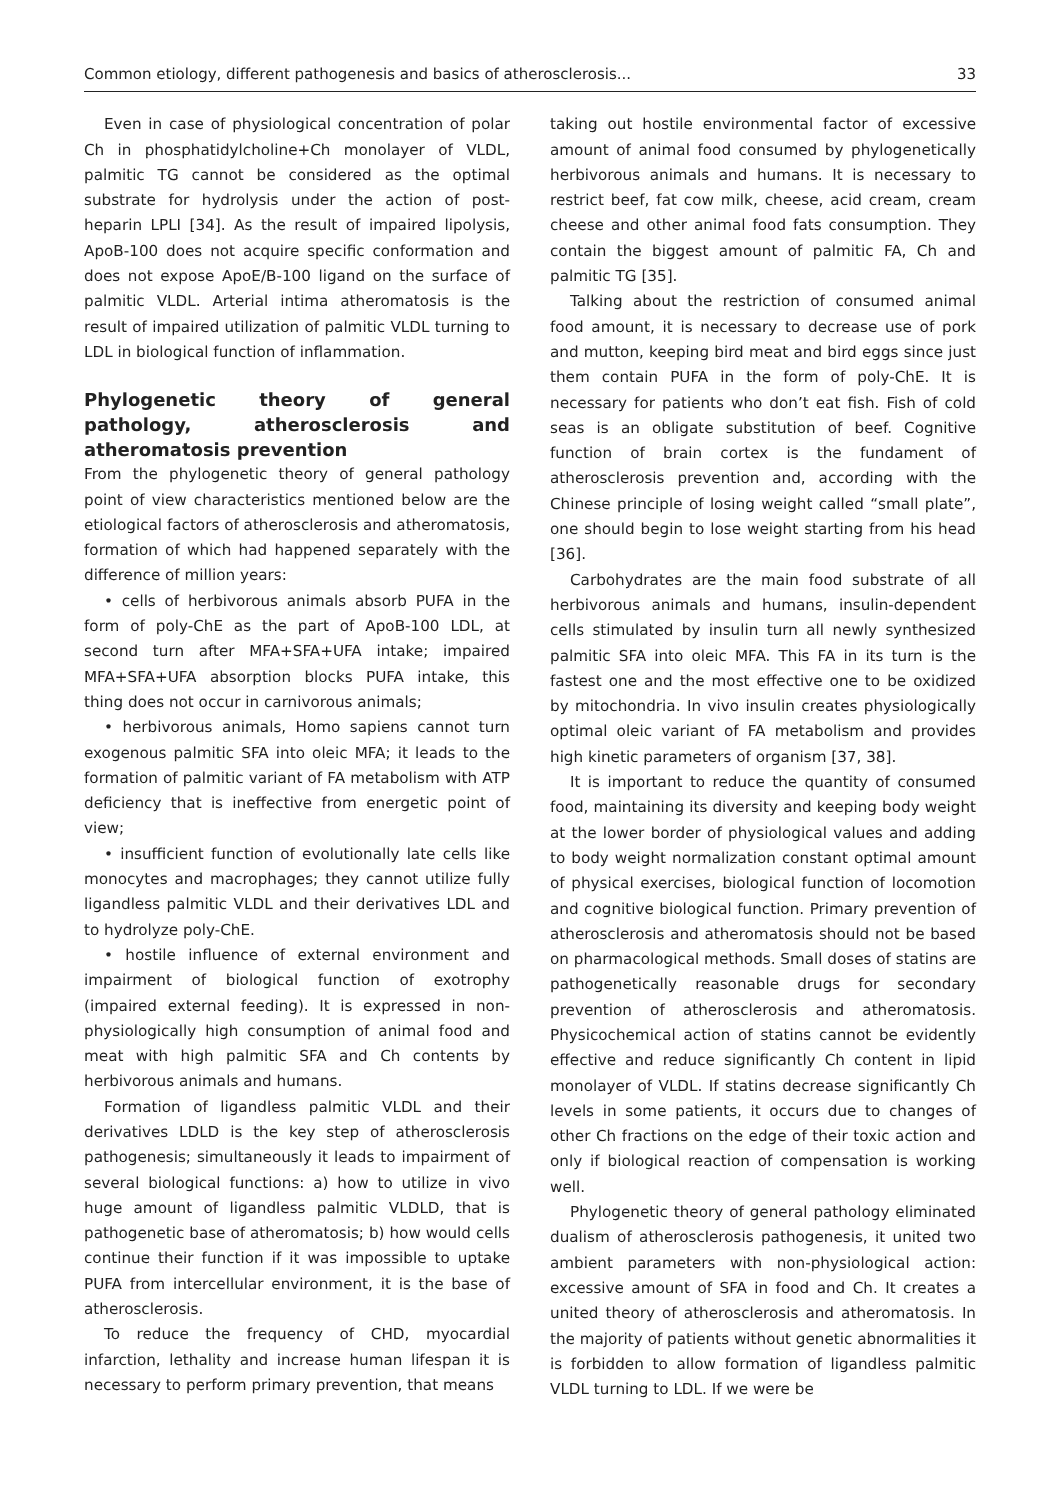Common etiology, different pathogenesis and basics of atherosclerosis... 33
Even in case of physiological concentration of polar Ch in phosphatidylcholine+Ch monolayer of VLDL, palmitic TG cannot be considered as the optimal substrate for hydrolysis under the action of post-heparin LPLI [34]. As the result of impaired lipolysis, ApoB-100 does not acquire specific conformation and does not expose ApoE/B-100 ligand on the surface of palmitic VLDL. Arterial intima atheromatosis is the result of impaired utilization of palmitic VLDL turning to LDL in biological function of inflammation.
Phylogenetic theory of general pathology, atherosclerosis and atheromatosis prevention
From the phylogenetic theory of general pathology point of view characteristics mentioned below are the etiological factors of atherosclerosis and atheromatosis, formation of which had happened separately with the difference of million years:
• cells of herbivorous animals absorb PUFA in the form of poly-ChE as the part of ApoB-100 LDL, at second turn after MFA+SFA+UFA intake; impaired MFA+SFA+UFA absorption blocks PUFA intake, this thing does not occur in carnivorous animals;
• herbivorous animals, Homo sapiens cannot turn exogenous palmitic SFA into oleic MFA; it leads to the formation of palmitic variant of FA metabolism with ATP deficiency that is ineffective from energetic point of view;
• insufficient function of evolutionally late cells like monocytes and macrophages; they cannot utilize fully ligandless palmitic VLDL and their derivatives LDL and to hydrolyze poly-ChE.
• hostile influence of external environment and impairment of biological function of exotrophy (impaired external feeding). It is expressed in non-physiologically high consumption of animal food and meat with high palmitic SFA and Ch contents by herbivorous animals and humans.
Formation of ligandless palmitic VLDL and their derivatives LDLD is the key step of atherosclerosis pathogenesis; simultaneously it leads to impairment of several biological functions: a) how to utilize in vivo huge amount of ligandless palmitic VLDLD, that is pathogenetic base of atheromatosis; b) how would cells continue their function if it was impossible to uptake PUFA from intercellular environment, it is the base of atherosclerosis.
To reduce the frequency of CHD, myocardial infarction, lethality and increase human lifespan it is necessary to perform primary prevention, that means
taking out hostile environmental factor of excessive amount of animal food consumed by phylogenetically herbivorous animals and humans. It is necessary to restrict beef, fat cow milk, cheese, acid cream, cream cheese and other animal food fats consumption. They contain the biggest amount of palmitic FA, Ch and palmitic TG [35].
Talking about the restriction of consumed animal food amount, it is necessary to decrease use of pork and mutton, keeping bird meat and bird eggs since just them contain PUFA in the form of poly-ChE. It is necessary for patients who don’t eat fish. Fish of cold seas is an obligate substitution of beef. Cognitive function of brain cortex is the fundament of atherosclerosis prevention and, according with the Chinese principle of losing weight called “small plate”, one should begin to lose weight starting from his head [36].
Carbohydrates are the main food substrate of all herbivorous animals and humans, insulin-dependent cells stimulated by insulin turn all newly synthesized palmitic SFA into oleic MFA. This FA in its turn is the fastest one and the most effective one to be oxidized by mitochondria. In vivo insulin creates physiologically optimal oleic variant of FA metabolism and provides high kinetic parameters of organism [37, 38].
It is important to reduce the quantity of consumed food, maintaining its diversity and keeping body weight at the lower border of physiological values and adding to body weight normalization constant optimal amount of physical exercises, biological function of locomotion and cognitive biological function. Primary prevention of atherosclerosis and atheromatosis should not be based on pharmacological methods. Small doses of statins are pathogenetically reasonable drugs for secondary prevention of atherosclerosis and atheromatosis. Physicochemical action of statins cannot be evidently effective and reduce significantly Ch content in lipid monolayer of VLDL. If statins decrease significantly Ch levels in some patients, it occurs due to changes of other Ch fractions on the edge of their toxic action and only if biological reaction of compensation is working well.
Phylogenetic theory of general pathology eliminated dualism of atherosclerosis pathogenesis, it united two ambient parameters with non-physiological action: excessive amount of SFA in food and Ch. It creates a united theory of atherosclerosis and atheromatosis. In the majority of patients without genetic abnormalities it is forbidden to allow formation of ligandless palmitic VLDL turning to LDL. If we were be